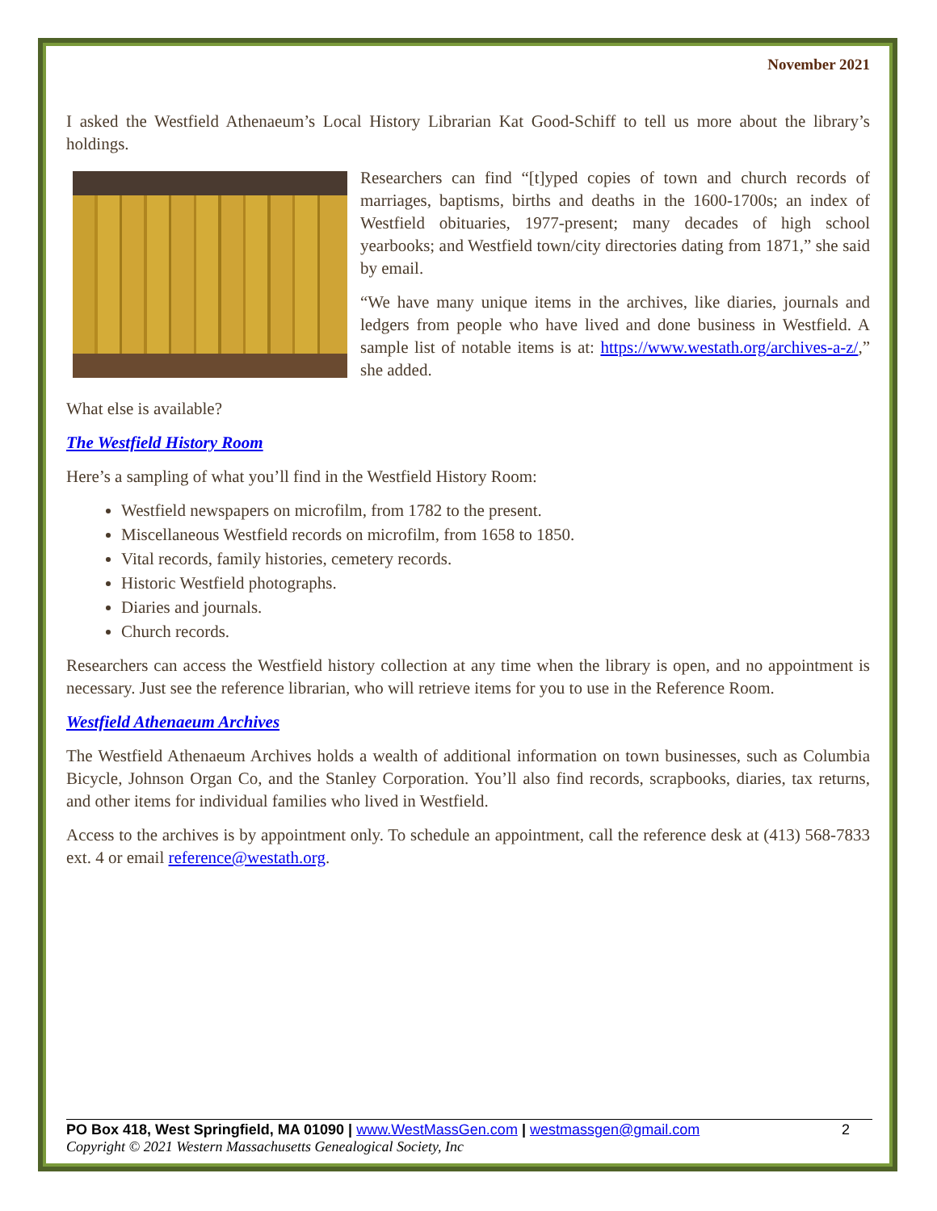November 2021
I asked the Westfield Athenaeum’s Local History Librarian Kat Good-Schiff to tell us more about the library’s holdings.
Researchers can find “[t]yped copies of town and church records of marriages, baptisms, births and deaths in the 1600-1700s; an index of Westfield obituaries, 1977-present; many decades of high school yearbooks; and Westfield town/city directories dating from 1871,” she said by email.
“We have many unique items in the archives, like diaries, journals and ledgers from people who have lived and done business in Westfield. A sample list of notable items is at: https://www.westath.org/archives-a-z/,” she added.
What else is available?
The Westfield History Room
Here’s a sampling of what you’ll find in the Westfield History Room:
Westfield newspapers on microfilm, from 1782 to the present.
Miscellaneous Westfield records on microfilm, from 1658 to 1850.
Vital records, family histories, cemetery records.
Historic Westfield photographs.
Diaries and journals.
Church records.
Researchers can access the Westfield history collection at any time when the library is open, and no appointment is necessary. Just see the reference librarian, who will retrieve items for you to use in the Reference Room.
Westfield Athenaeum Archives
The Westfield Athenaeum Archives holds a wealth of additional information on town businesses, such as Columbia Bicycle, Johnson Organ Co, and the Stanley Corporation. You’ll also find records, scrapbooks, diaries, tax returns, and other items for individual families who lived in Westfield.
Access to the archives is by appointment only. To schedule an appointment, call the reference desk at (413) 568-7833 ext. 4 or email reference@westath.org.
PO Box 418, West Springfield, MA 01090 | www.WestMassGen.com | westmassgen@gmail.com 2
Copyright © 2021 Western Massachusetts Genealogical Society, Inc